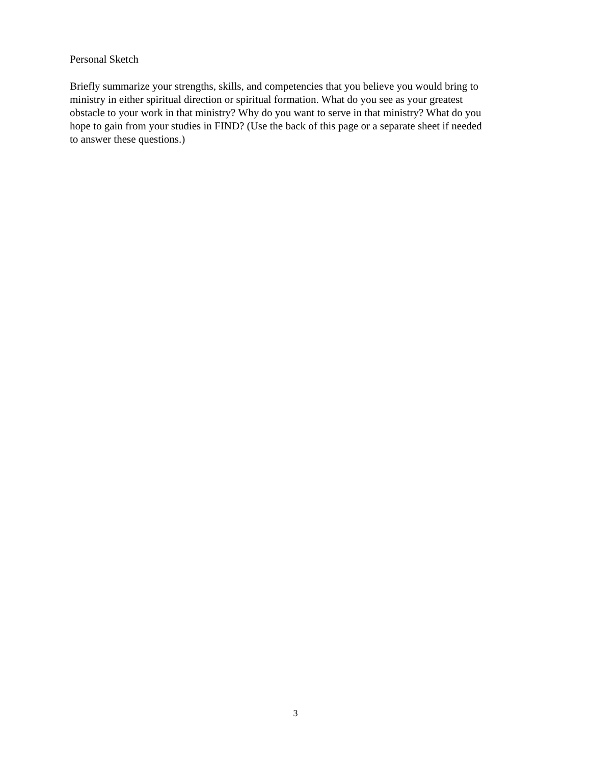Personal Sketch
Briefly summarize your strengths, skills, and competencies that you believe you would bring to ministry in either spiritual direction or spiritual formation. What do you see as your greatest obstacle to your work in that ministry? Why do you want to serve in that ministry? What do you hope to gain from your studies in FIND? (Use the back of this page or a separate sheet if needed to answer these questions.)
3